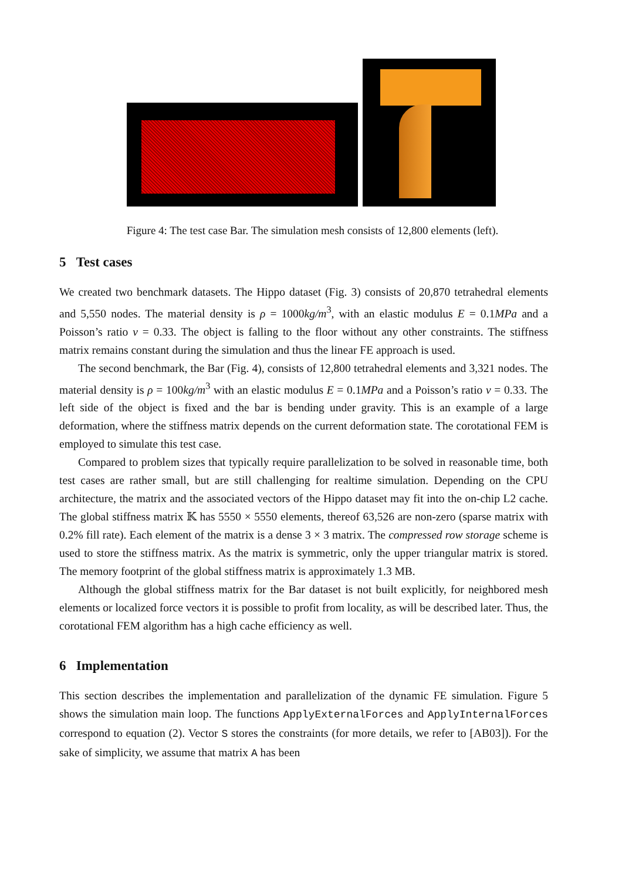Figure 4: The test case Bar. The simulation mesh consists of 12,800 elements (left).
5 Test cases
We created two benchmark datasets. The Hippo dataset (Fig. 3) consists of 20,870 tetrahedral elements and 5,550 nodes. The material density is ρ = 1000kg/m<sup>3</sup>, with an elastic modulus E = 0.1MPa and a Poisson’s ratio ν = 0.33. The object is falling to the floor without any other constraints. The stiffness matrix remains constant during the simulation and thus the linear FE approach is used.
The second benchmark, the Bar (Fig. 4), consists of 12,800 tetrahedral elements and 3,321 nodes. The material density is ρ = 100kg/m<sup>3</sup> with an elastic modulus E = 0.1MPa and a Poisson’s ratio ν = 0.33. The left side of the object is fixed and the bar is bending under gravity. This is an example of a large deformation, where the stiffness matrix depends on the current deformation state. The corotational FEM is employed to simulate this test case.
Compared to problem sizes that typically require parallelization to be solved in reasonable time, both test cases are rather small, but are still challenging for realtime simulation. Depending on the CPU architecture, the matrix and the associated vectors of the Hippo dataset may fit into the on-chip L2 cache. The global stiffness matrix 𝕂 has 5550 × 5550 elements, thereof 63,526 are non-zero (sparse matrix with 0.2% fill rate). Each element of the matrix is a dense 3 × 3 matrix. The compressed row storage scheme is used to store the stiffness matrix. As the matrix is symmetric, only the upper triangular matrix is stored. The memory footprint of the global stiffness matrix is approximately 1.3 MB.
Although the global stiffness matrix for the Bar dataset is not built explicitly, for neighbored mesh elements or localized force vectors it is possible to profit from locality, as will be described later. Thus, the corotational FEM algorithm has a high cache efficiency as well.
6 Implementation
This section describes the implementation and parallelization of the dynamic FE simulation. Figure 5 shows the simulation main loop. The functions ApplyExternalForces and ApplyInternalForces correspond to equation (2). Vector S stores the constraints (for more details, we refer to [AB03]). For the sake of simplicity, we assume that matrix A has been